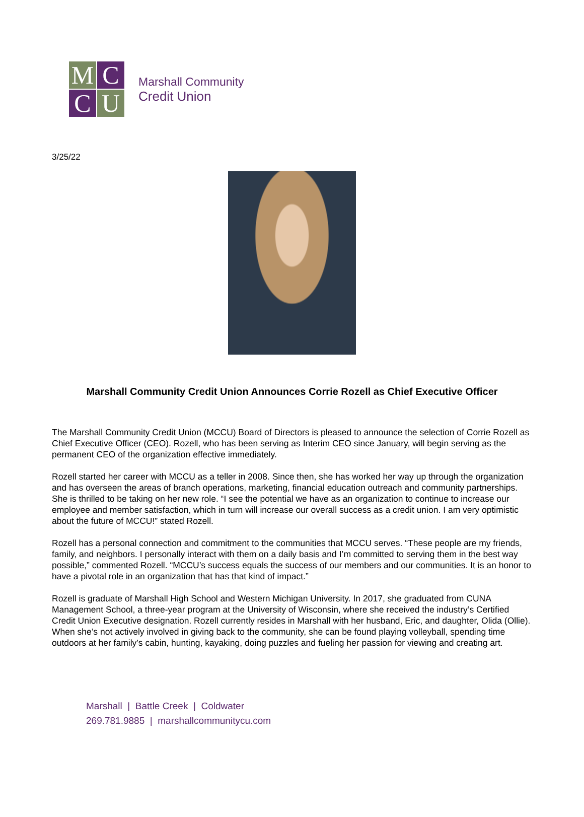M
C
C
U
Marshall Community
Credit Union
3/25/22
Marshall Community Credit Union Announces Corrie Rozell as Chief Executive Officer
The Marshall Community Credit Union (MCCU) Board of Directors is pleased to announce the selection of Corrie Rozell as Chief Executive Officer (CEO). Rozell, who has been serving as Interim CEO since January, will begin serving as the permanent CEO of the organization effective immediately.
Rozell started her career with MCCU as a teller in 2008. Since then, she has worked her way up through the organization and has overseen the areas of branch operations, marketing, financial education outreach and community partnerships. She is thrilled to be taking on her new role. “I see the potential we have as an organization to continue to increase our employee and member satisfaction, which in turn will increase our overall success as a credit union. I am very optimistic about the future of MCCU!” stated Rozell.
Rozell has a personal connection and commitment to the communities that MCCU serves. “These people are my friends, family, and neighbors. I personally interact with them on a daily basis and I’m committed to serving them in the best way possible,” commented Rozell. “MCCU’s success equals the success of our members and our communities. It is an honor to have a pivotal role in an organization that has that kind of impact.”
Rozell is graduate of Marshall High School and Western Michigan University. In 2017, she graduated from CUNA Management School, a three-year program at the University of Wisconsin, where she received the industry’s Certified Credit Union Executive designation. Rozell currently resides in Marshall with her husband, Eric, and daughter, Olida (Ollie). When she’s not actively involved in giving back to the community, she can be found playing volleyball, spending time outdoors at her family’s cabin, hunting, kayaking, doing puzzles and fueling her passion for viewing and creating art.
Marshall | Battle Creek | Coldwater
269.781.9885 | marshallcommunitycu.com